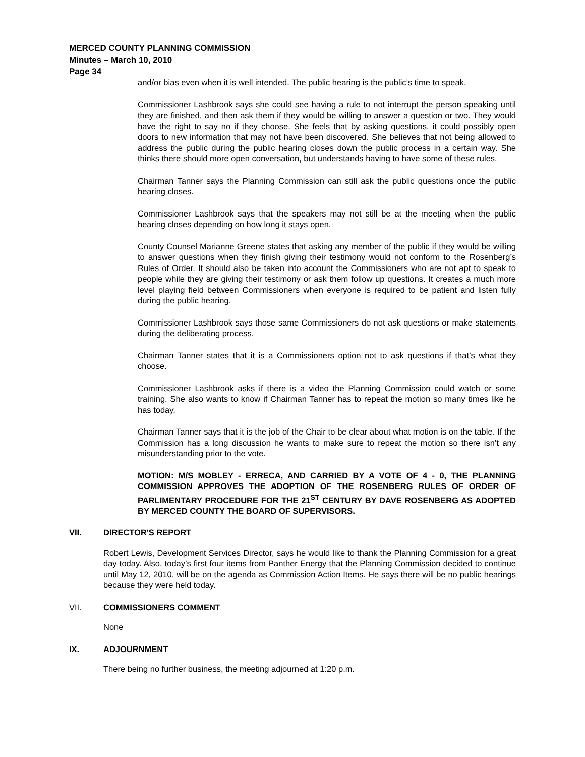MERCED COUNTY PLANNING COMMISSION
Minutes – March 10, 2010
Page 34
and/or bias even when it is well intended. The public hearing is the public’s time to speak.
Commissioner Lashbrook says she could see having a rule to not interrupt the person speaking until they are finished, and then ask them if they would be willing to answer a question or two. They would have the right to say no if they choose. She feels that by asking questions, it could possibly open doors to new information that may not have been discovered. She believes that not being allowed to address the public during the public hearing closes down the public process in a certain way. She thinks there should more open conversation, but understands having to have some of these rules.
Chairman Tanner says the Planning Commission can still ask the public questions once the public hearing closes.
Commissioner Lashbrook says that the speakers may not still be at the meeting when the public hearing closes depending on how long it stays open.
County Counsel Marianne Greene states that asking any member of the public if they would be willing to answer questions when they finish giving their testimony would not conform to the Rosenberg’s Rules of Order. It should also be taken into account the Commissioners who are not apt to speak to people while they are giving their testimony or ask them follow up questions. It creates a much more level playing field between Commissioners when everyone is required to be patient and listen fully during the public hearing.
Commissioner Lashbrook says those same Commissioners do not ask questions or make statements during the deliberating process.
Chairman Tanner states that it is a Commissioners option not to ask questions if that’s what they choose.
Commissioner Lashbrook asks if there is a video the Planning Commission could watch or some training. She also wants to know if Chairman Tanner has to repeat the motion so many times like he has today,
Chairman Tanner says that it is the job of the Chair to be clear about what motion is on the table. If the Commission has a long discussion he wants to make sure to repeat the motion so there isn’t any misunderstanding prior to the vote.
MOTION: M/S MOBLEY - ERRECA, AND CARRIED BY A VOTE OF 4 - 0, THE PLANNING COMMISSION APPROVES THE ADOPTION OF THE ROSENBERG RULES OF ORDER OF PARLIMENTARY PROCEDURE FOR THE 21<sup>ST</sup> CENTURY BY DAVE ROSENBERG AS ADOPTED BY MERCED COUNTY THE BOARD OF SUPERVISORS.
VII. DIRECTOR'S REPORT
Robert Lewis, Development Services Director, says he would like to thank the Planning Commission for a great day today. Also, today’s first four items from Panther Energy that the Planning Commission decided to continue until May 12, 2010, will be on the agenda as Commission Action Items. He says there will be no public hearings because they were held today.
VII. COMMISSIONERS COMMENT
None
IX. ADJOURNMENT
There being no further business, the meeting adjourned at 1:20 p.m.